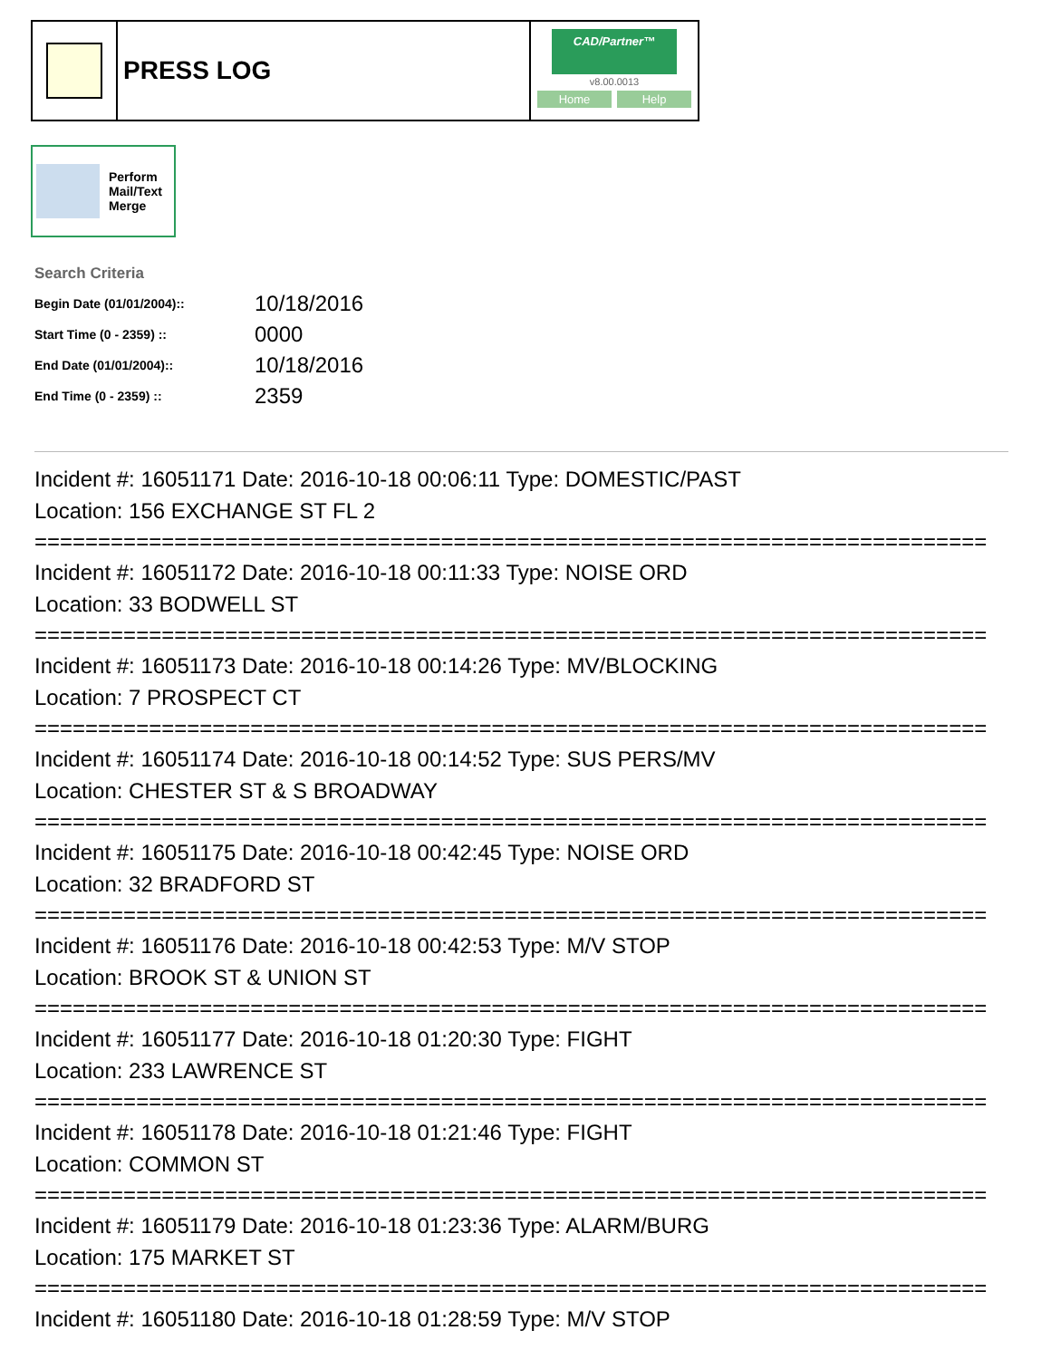PRESS LOG
CAD/Partner™
v8.00.0013
Home Help
Perform
Mail/Text
Merge
Search Criteria
| Begin Date (01/01/2004):: | 10/18/2016 |
| Start Time (0 - 2359) :: | 0000 |
| End Date (01/01/2004):: | 10/18/2016 |
| End Time (0 - 2359) :: | 2359 |
Incident #: 16051171 Date: 2016-10-18 00:06:11 Type: DOMESTIC/PAST
Location: 156 EXCHANGE ST FL 2
===========================================================================
Incident #: 16051172 Date: 2016-10-18 00:11:33 Type: NOISE ORD
Location: 33 BODWELL ST
===========================================================================
Incident #: 16051173 Date: 2016-10-18 00:14:26 Type: MV/BLOCKING
Location: 7 PROSPECT CT
===========================================================================
Incident #: 16051174 Date: 2016-10-18 00:14:52 Type: SUS PERS/MV
Location: CHESTER ST & S BROADWAY
===========================================================================
Incident #: 16051175 Date: 2016-10-18 00:42:45 Type: NOISE ORD
Location: 32 BRADFORD ST
===========================================================================
Incident #: 16051176 Date: 2016-10-18 00:42:53 Type: M/V STOP
Location: BROOK ST & UNION ST
===========================================================================
Incident #: 16051177 Date: 2016-10-18 01:20:30 Type: FIGHT
Location: 233 LAWRENCE ST
===========================================================================
Incident #: 16051178 Date: 2016-10-18 01:21:46 Type: FIGHT
Location: COMMON ST
===========================================================================
Incident #: 16051179 Date: 2016-10-18 01:23:36 Type: ALARM/BURG
Location: 175 MARKET ST
===========================================================================
Incident #: 16051180 Date: 2016-10-18 01:28:59 Type: M/V STOP